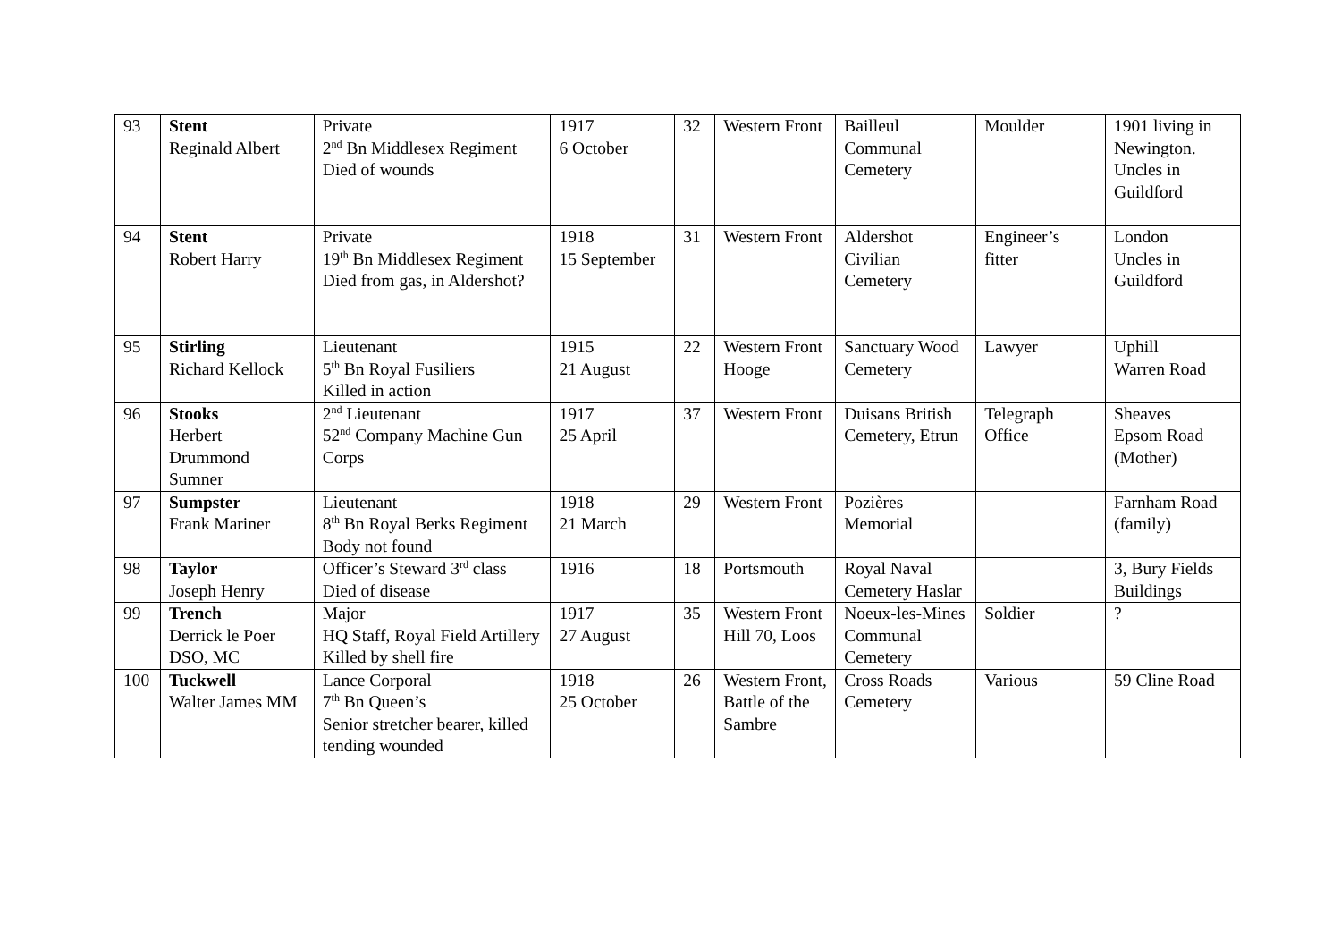| 93 | Stent Reginald Albert | Private 2<sup>nd</sup> Bn Middlesex Regiment Died of wounds | 1917 6 October | 32 | Western Front | Bailleul Communal Cemetery | Moulder | 1901 living in Newington. Uncles in Guildford |
| 94 | Stent Robert Harry | Private 19<sup>th</sup> Bn Middlesex Regiment Died from gas, in Aldershot? | 1918 15 September | 31 | Western Front | Aldershot Civilian Cemetery | Engineer’s fitter | London Uncles in Guildford |
| 95 | Stirling Richard Kellock | Lieutenant 5<sup>th</sup> Bn Royal Fusiliers Killed in action | 1915 21 August | 22 | Western Front Hooge | Sanctuary Wood Cemetery | Lawyer | Uphill Warren Road |
| 96 | Stooks Herbert Drummond Sumner | 2<sup>nd</sup> Lieutenant 52<sup>nd</sup> Company Machine Gun Corps | 1917 25 April | 37 | Western Front | Duisans British Cemetery, Etrun | Telegraph Office | Sheaves Epsom Road (Mother) |
| 97 | Sumpster Frank Mariner | Lieutenant 8<sup>th</sup> Bn Royal Berks Regiment Body not found | 1918 21 March | 29 | Western Front | Pozières Memorial | | Farnham Road (family) |
| 98 | Taylor Joseph Henry | Officer’s Steward 3<sup>rd</sup> class Died of disease | 1916 | 18 | Portsmouth | Royal Naval Cemetery Haslar | | 3, Bury Fields Buildings |
| 99 | Trench Derrick le Poer DSO, MC | Major HQ Staff, Royal Field Artillery Killed by shell fire | 1917 27 August | 35 | Western Front Hill 70, Loos | Noeux-les-Mines Communal Cemetery | Soldier | ? |
| 100 | Tuckwell Walter James MM | Lance Corporal 7<sup>th</sup> Bn Queen’s Senior stretcher bearer, killed tending wounded | 1918 25 October | 26 | Western Front, Battle of the Sambre | Cross Roads Cemetery | Various | 59 Cline Road |